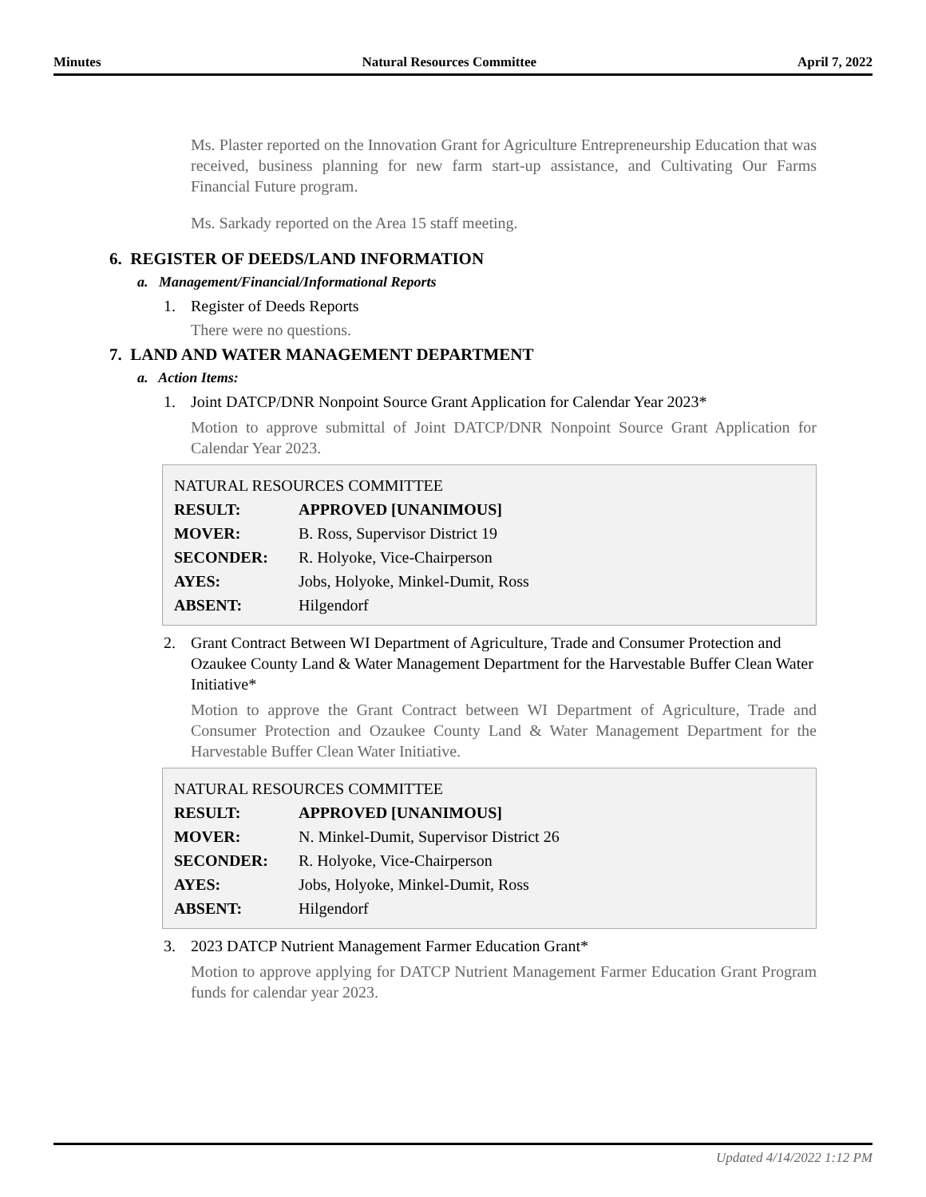Minutes Natural Resources Committee April 7, 2022
Ms. Plaster reported on the Innovation Grant for Agriculture Entrepreneurship Education that was received, business planning for new farm start-up assistance, and Cultivating Our Farms Financial Future program.
Ms. Sarkady reported on the Area 15 staff meeting.
6. REGISTER OF DEEDS/LAND INFORMATION
a. Management/Financial/Informational Reports
1. Register of Deeds Reports
There were no questions.
7. LAND AND WATER MANAGEMENT DEPARTMENT
a. Action Items:
1. Joint DATCP/DNR Nonpoint Source Grant Application for Calendar Year 2023*
Motion to approve submittal of Joint DATCP/DNR Nonpoint Source Grant Application for Calendar Year 2023.
| NATURAL RESOURCES COMMITTEE | |
| RESULT: | APPROVED [UNANIMOUS] |
| MOVER: | B. Ross, Supervisor District 19 |
| SECONDER: | R. Holyoke, Vice-Chairperson |
| AYES: | Jobs, Holyoke, Minkel-Dumit, Ross |
| ABSENT: | Hilgendorf |
2. Grant Contract Between WI Department of Agriculture, Trade and Consumer Protection and Ozaukee County Land & Water Management Department for the Harvestable Buffer Clean Water Initiative*
Motion to approve the Grant Contract between WI Department of Agriculture, Trade and Consumer Protection and Ozaukee County Land & Water Management Department for the Harvestable Buffer Clean Water Initiative.
| NATURAL RESOURCES COMMITTEE | |
| RESULT: | APPROVED [UNANIMOUS] |
| MOVER: | N. Minkel-Dumit, Supervisor District 26 |
| SECONDER: | R. Holyoke, Vice-Chairperson |
| AYES: | Jobs, Holyoke, Minkel-Dumit, Ross |
| ABSENT: | Hilgendorf |
3. 2023 DATCP Nutrient Management Farmer Education Grant*
Motion to approve applying for DATCP Nutrient Management Farmer Education Grant Program funds for calendar year 2023.
Updated 4/14/2022 1:12 PM